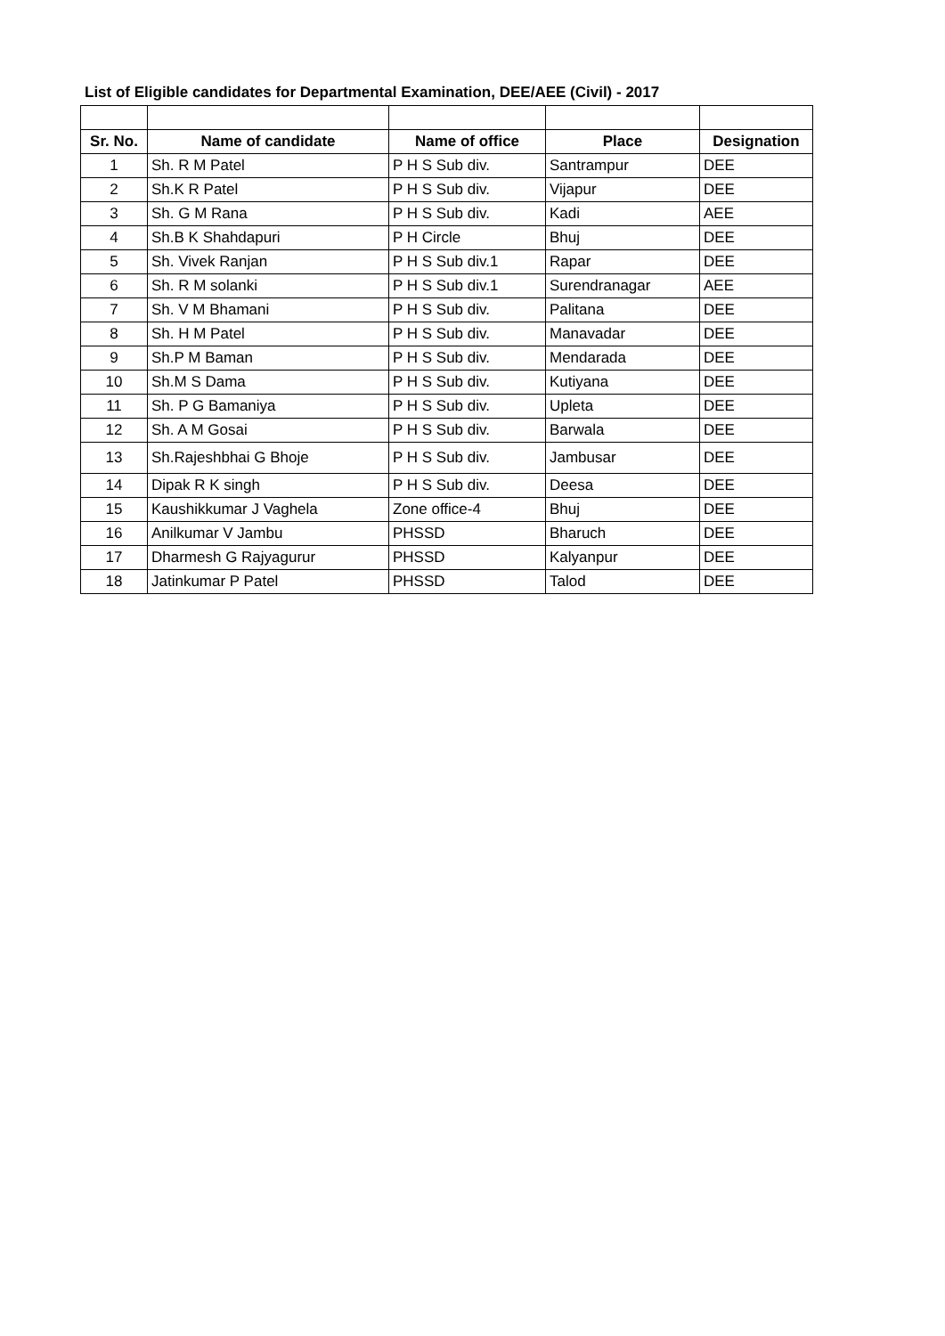List of Eligible candidates for Departmental Examination, DEE/AEE (Civil) - 2017
| Sr. No. | Name of candidate | Name of office | Place | Designation |
| --- | --- | --- | --- | --- |
| 1 | Sh. R M Patel | P H S Sub div. | Santrampur | DEE |
| 2 | Sh.K R Patel | P H S Sub div. | Vijapur | DEE |
| 3 | Sh. G M Rana | P H S Sub div. | Kadi | AEE |
| 4 | Sh.B K Shahdapuri | P H Circle | Bhuj | DEE |
| 5 | Sh. Vivek Ranjan | P H S Sub div.1 | Rapar | DEE |
| 6 | Sh. R M solanki | P H S Sub div.1 | Surendranagar | AEE |
| 7 | Sh. V M Bhamani | P H S Sub div. | Palitana | DEE |
| 8 | Sh. H M Patel | P H S Sub div. | Manavadar | DEE |
| 9 | Sh.P M Baman | P H S Sub div. | Mendarada | DEE |
| 10 | Sh.M S Dama | P H S Sub div. | Kutiyana | DEE |
| 11 | Sh. P G Bamaniya | P H S Sub div. | Upleta | DEE |
| 12 | Sh. A M Gosai | P H S Sub div. | Barwala | DEE |
| 13 | Sh.Rajeshbhai G Bhoje | P H S Sub div. | Jambusar | DEE |
| 14 | Dipak R K singh | P H S Sub div. | Deesa | DEE |
| 15 | Kaushikkumar J Vaghela | Zone office-4 | Bhuj | DEE |
| 16 | Anilkumar V Jambu | PHSSD | Bharuch | DEE |
| 17 | Dharmesh G Rajyagurur | PHSSD | Kalyanpur | DEE |
| 18 | Jatinkumar P Patel | PHSSD | Talod | DEE |